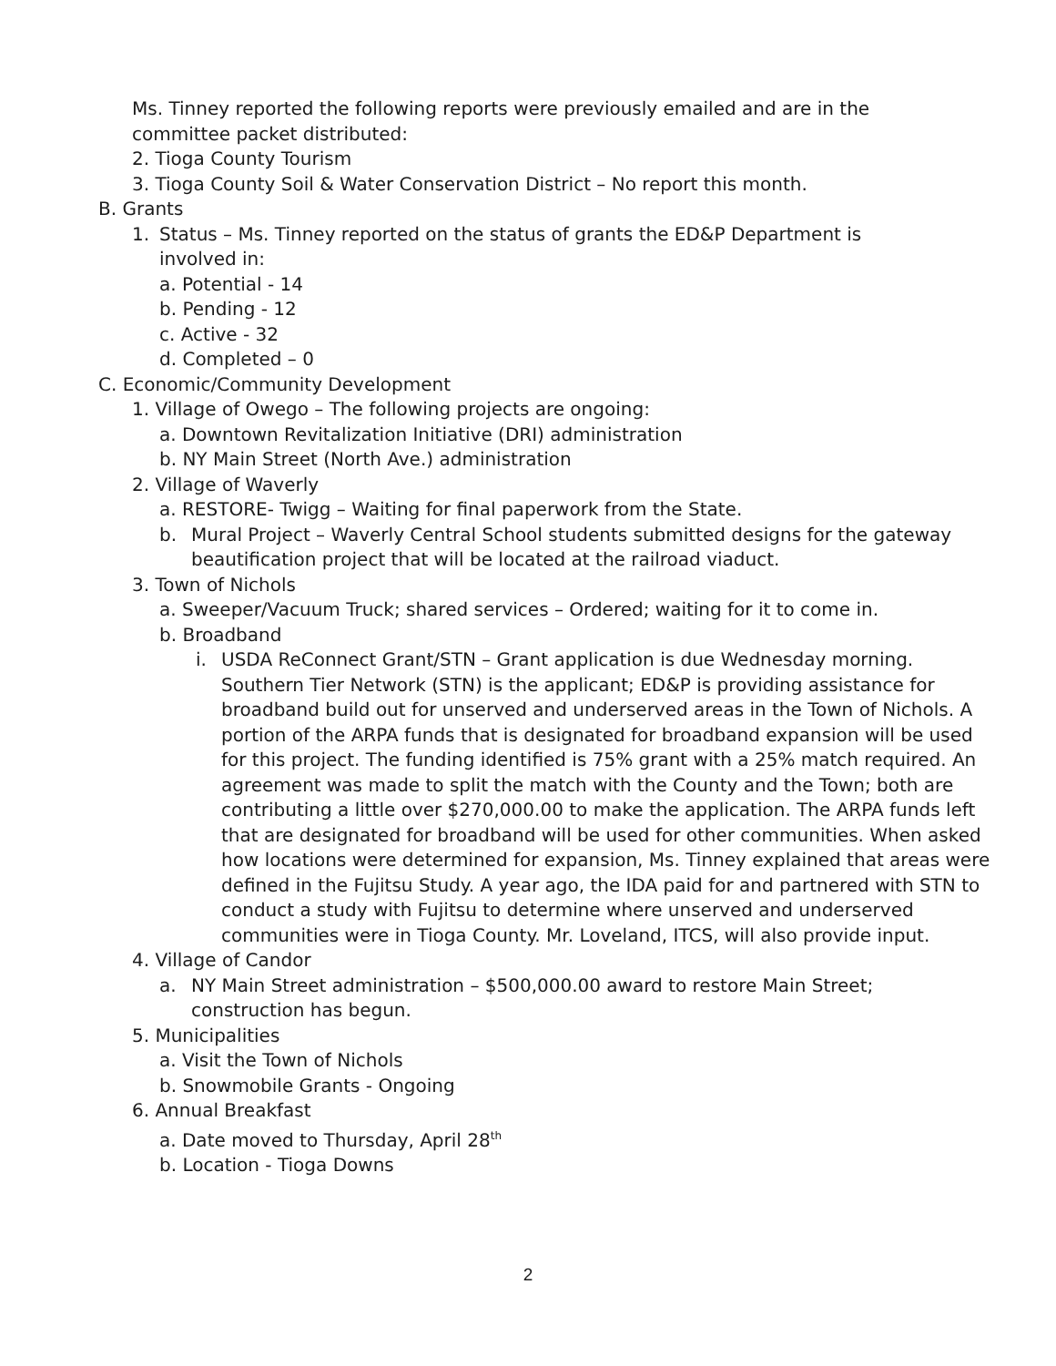Ms. Tinney reported the following reports were previously emailed and are in the committee packet distributed:
2. Tioga County Tourism
3. Tioga County Soil & Water Conservation District – No report this month.
B. Grants
1. Status – Ms. Tinney reported on the status of grants the ED&P Department is involved in:
a. Potential - 14
b. Pending - 12
c. Active - 32
d. Completed – 0
C. Economic/Community Development
1. Village of Owego – The following projects are ongoing:
a. Downtown Revitalization Initiative (DRI) administration
b. NY Main Street (North Ave.) administration
2. Village of Waverly
a. RESTORE- Twigg – Waiting for final paperwork from the State.
b. Mural Project – Waverly Central School students submitted designs for the gateway beautification project that will be located at the railroad viaduct.
3. Town of Nichols
a. Sweeper/Vacuum Truck; shared services – Ordered; waiting for it to come in.
b. Broadband
i. USDA ReConnect Grant/STN – Grant application is due Wednesday morning. Southern Tier Network (STN) is the applicant; ED&P is providing assistance for broadband build out for unserved and underserved areas in the Town of Nichols. A portion of the ARPA funds that is designated for broadband expansion will be used for this project. The funding identified is 75% grant with a 25% match required. An agreement was made to split the match with the County and the Town; both are contributing a little over $270,000.00 to make the application. The ARPA funds left that are designated for broadband will be used for other communities. When asked how locations were determined for expansion, Ms. Tinney explained that areas were defined in the Fujitsu Study. A year ago, the IDA paid for and partnered with STN to conduct a study with Fujitsu to determine where unserved and underserved communities were in Tioga County. Mr. Loveland, ITCS, will also provide input.
4. Village of Candor
a. NY Main Street administration – $500,000.00 award to restore Main Street; construction has begun.
5. Municipalities
a. Visit the Town of Nichols
b. Snowmobile Grants - Ongoing
6. Annual Breakfast
a. Date moved to Thursday, April 28<sup>th</sup>
b. Location - Tioga Downs
2